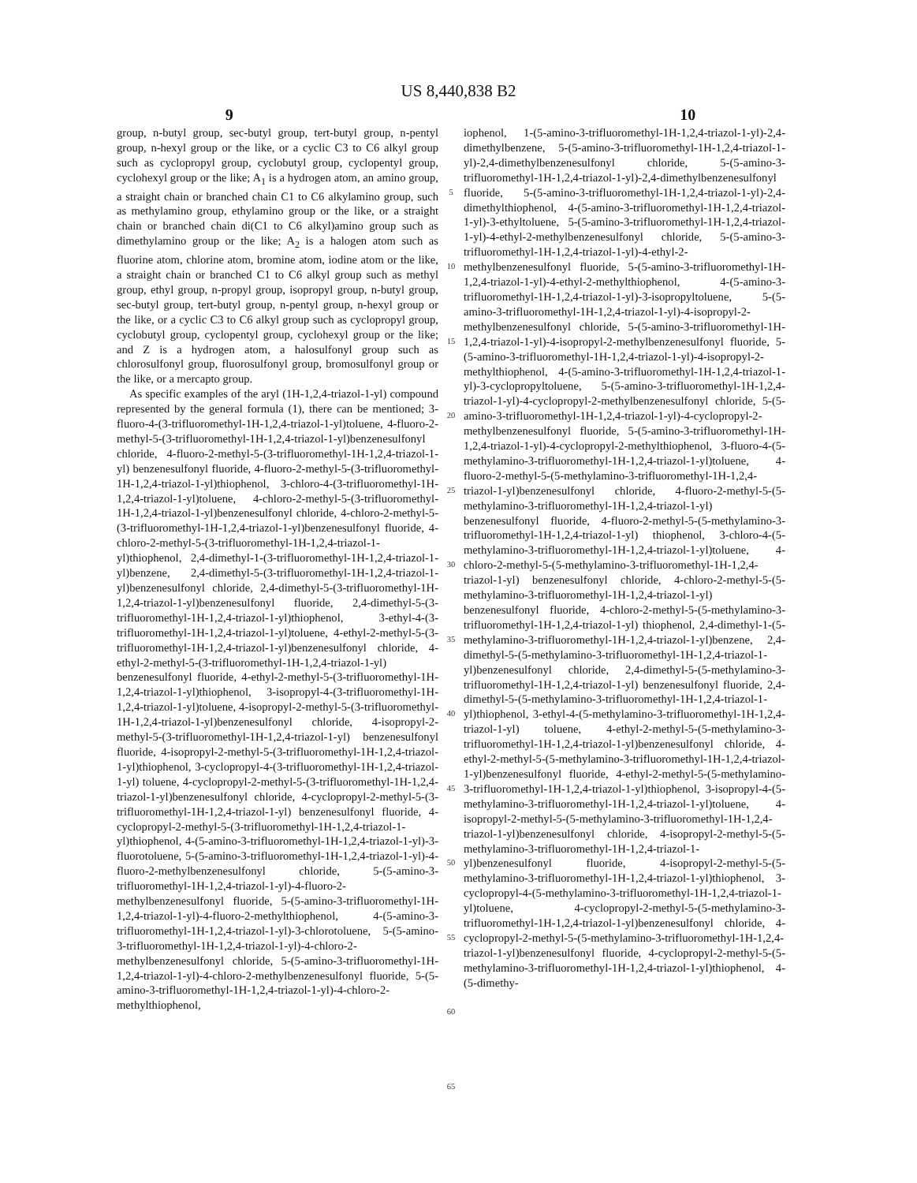US 8,440,838 B2
9 10
group, n-butyl group, sec-butyl group, tert-butyl group, n-pentyl group, n-hexyl group or the like, or a cyclic C3 to C6 alkyl group such as cyclopropyl group, cyclobutyl group, cyclopentyl group, cyclohexyl group or the like; A<sub>1</sub> is a hydrogen atom, an amino group, a straight chain or branched chain C1 to C6 alkylamino group, such as methylamino group, ethylamino group or the like, or a straight chain or branched chain di(C1 to C6 alkyl)amino group such as dimethylamino group or the like; A<sub>2</sub> is a halogen atom such as fluorine atom, chlorine atom, bromine atom, iodine atom or the like, a straight chain or branched C1 to C6 alkyl group such as methyl group, ethyl group, n-propyl group, isopropyl group, n-butyl group, sec-butyl group, tert-butyl group, n-pentyl group, n-hexyl group or the like, or a cyclic C3 to C6 alkyl group such as cyclopropyl group, cyclobutyl group, cyclopentyl group, cyclohexyl group or the like; and Z is a hydrogen atom, a halosulfonyl group such as chlorosulfonyl group, fluorosulfonyl group, bromosulfonyl group or the like, or a mercapto group.
As specific examples of the aryl (1H-1,2,4-triazol-1-yl) compound represented by the general formula (1), there can be mentioned; 3-fluoro-4-(3-trifluoromethyl-1H-1,2,4-triazol-1-yl)toluene, 4-fluoro-2-methyl-5-(3-trifluoromethyl-1H-1,2,4-triazol-1-yl)benzenesulfonyl chloride, 4-fluoro-2-methyl-5-(3-trifluoromethyl-1H-1,2,4-triazol-1-yl) benzenesulfonyl fluoride, 4-fluoro-2-methyl-5-(3-trifluoromethyl-1H-1,2,4-triazol-1-yl)thiophenol, 3-chloro-4-(3-trifluoromethyl-1H-1,2,4-triazol-1-yl)toluene, 4-chloro-2-methyl-5-(3-trifluoromethyl-1H-1,2,4-triazol-1-yl)benzenesulfonyl chloride, 4-chloro-2-methyl-5-(3-trifluoromethyl-1H-1,2,4-triazol-1-yl)benzenesulfonyl fluoride, 4-chloro-2-methyl-5-(3-trifluoromethyl-1H-1,2,4-triazol-1-yl)thiophenol, 2,4-dimethyl-1-(3-trifluoromethyl-1H-1,2,4-triazol-1-yl)benzene, 2,4-dimethyl-5-(3-trifluoromethyl-1H-1,2,4-triazol-1-yl)benzenesulfonyl chloride, 2,4-dimethyl-5-(3-trifluoromethyl-1H-1,2,4-triazol-1-yl)benzenesulfonyl fluoride, 2,4-dimethyl-5-(3-trifluoromethyl-1H-1,2,4-triazol-1-yl)thiophenol, 3-ethyl-4-(3-trifluoromethyl-1H-1,2,4-triazol-1-yl)toluene, 4-ethyl-2-methyl-5-(3-trifluoromethyl-1H-1,2,4-triazol-1-yl)benzenesulfonyl chloride, 4-ethyl-2-methyl-5-(3-trifluoromethyl-1H-1,2,4-triazol-1-yl) benzenesulfonyl fluoride, 4-ethyl-2-methyl-5-(3-trifluoromethyl-1H-1,2,4-triazol-1-yl)thiophenol, 3-isopropyl-4-(3-trifluoromethyl-1H-1,2,4-triazol-1-yl)toluene, 4-isopropyl-2-methyl-5-(3-trifluoromethyl-1H-1,2,4-triazol-1-yl)benzenesulfonyl chloride, 4-isopropyl-2-methyl-5-(3-trifluoromethyl-1H-1,2,4-triazol-1-yl) benzenesulfonyl fluoride, 4-isopropyl-2-methyl-5-(3-trifluoromethyl-1H-1,2,4-triazol-1-yl)thiophenol, 3-cyclopropyl-4-(3-trifluoromethyl-1H-1,2,4-triazol-1-yl) toluene, 4-cyclopropyl-2-methyl-5-(3-trifluoromethyl-1H-1,2,4-triazol-1-yl)benzenesulfonyl chloride, 4-cyclopropyl-2-methyl-5-(3-trifluoromethyl-1H-1,2,4-triazol-1-yl) benzenesulfonyl fluoride, 4-cyclopropyl-2-methyl-5-(3-trifluoromethyl-1H-1,2,4-triazol-1-yl)thiophenol, 4-(5-amino-3-trifluoromethyl-1H-1,2,4-triazol-1-yl)-3-fluorotoluene, 5-(5-amino-3-trifluoromethyl-1H-1,2,4-triazol-1-yl)-4-fluoro-2-methylbenzenesulfonyl chloride, 5-(5-amino-3-trifluoromethyl-1H-1,2,4-triazol-1-yl)-4-fluoro-2-methylbenzenesulfonyl fluoride, 5-(5-amino-3-trifluoromethyl-1H-1,2,4-triazol-1-yl)-4-fluoro-2-methylthiophenol, 4-(5-amino-3-trifluoromethyl-1H-1,2,4-triazol-1-yl)-3-chlorotoluene, 5-(5-amino-3-trifluoromethyl-1H-1,2,4-triazol-1-yl)-4-chloro-2-methylbenzenesulfonyl chloride, 5-(5-amino-3-trifluoromethyl-1H-1,2,4-triazol-1-yl)-4-chloro-2-methylbenzenesulfonyl fluoride, 5-(5-amino-3-trifluoromethyl-1H-1,2,4-triazol-1-yl)-4-chloro-2-methylthiophenol,
5
10
15
20
25
30
35
40
45
50
55
60
65
iophenol, 1-(5-amino-3-trifluoromethyl-1H-1,2,4-triazol-1-yl)-2,4-dimethylbenzene, 5-(5-amino-3-trifluoromethyl-1H-1,2,4-triazol-1-yl)-2,4-dimethylbenzenesulfonyl chloride, 5-(5-amino-3-trifluoromethyl-1H-1,2,4-triazol-1-yl)-2,4-dimethylbenzenesulfonyl fluoride, 5-(5-amino-3-trifluoromethyl-1H-1,2,4-triazol-1-yl)-2,4-dimethylthiophenol, 4-(5-amino-3-trifluoromethyl-1H-1,2,4-triazol-1-yl)-3-ethyltoluene, 5-(5-amino-3-trifluoromethyl-1H-1,2,4-triazol-1-yl)-4-ethyl-2-methylbenzenesulfonyl chloride, 5-(5-amino-3-trifluoromethyl-1H-1,2,4-triazol-1-yl)-4-ethyl-2-methylbenzenesulfonyl fluoride, 5-(5-amino-3-trifluoromethyl-1H-1,2,4-triazol-1-yl)-4-ethyl-2-methylthiophenol, 4-(5-amino-3-trifluoromethyl-1H-1,2,4-triazol-1-yl)-3-isopropyltoluene, 5-(5-amino-3-trifluoromethyl-1H-1,2,4-triazol-1-yl)-4-isopropyl-2-methylbenzenesulfonyl chloride, 5-(5-amino-3-trifluoromethyl-1H-1,2,4-triazol-1-yl)-4-isopropyl-2-methylbenzenesulfonyl fluoride, 5-(5-amino-3-trifluoromethyl-1H-1,2,4-triazol-1-yl)-4-isopropyl-2-methylthiophenol, 4-(5-amino-3-trifluoromethyl-1H-1,2,4-triazol-1-yl)-3-cyclopropyltoluene, 5-(5-amino-3-trifluoromethyl-1H-1,2,4-triazol-1-yl)-4-cyclopropyl-2-methylbenzenesulfonyl chloride, 5-(5-amino-3-trifluoromethyl-1H-1,2,4-triazol-1-yl)-4-cyclopropyl-2-methylbenzenesulfonyl fluoride, 5-(5-amino-3-trifluoromethyl-1H-1,2,4-triazol-1-yl)-4-cyclopropyl-2-methylthiophenol, 3-fluoro-4-(5-methylamino-3-trifluoromethyl-1H-1,2,4-triazol-1-yl)toluene, 4-fluoro-2-methyl-5-(5-methylamino-3-trifluoromethyl-1H-1,2,4-triazol-1-yl)benzenesulfonyl chloride, 4-fluoro-2-methyl-5-(5-methylamino-3-trifluoromethyl-1H-1,2,4-triazol-1-yl) benzenesulfonyl fluoride, 4-fluoro-2-methyl-5-(5-methylamino-3-trifluoromethyl-1H-1,2,4-triazol-1-yl) thiophenol, 3-chloro-4-(5-methylamino-3-trifluoromethyl-1H-1,2,4-triazol-1-yl)toluene, 4-chloro-2-methyl-5-(5-methylamino-3-trifluoromethyl-1H-1,2,4-triazol-1-yl) benzenesulfonyl chloride, 4-chloro-2-methyl-5-(5-methylamino-3-trifluoromethyl-1H-1,2,4-triazol-1-yl) benzenesulfonyl fluoride, 4-chloro-2-methyl-5-(5-methylamino-3-trifluoromethyl-1H-1,2,4-triazol-1-yl) thiophenol, 2,4-dimethyl-1-(5-methylamino-3-trifluoromethyl-1H-1,2,4-triazol-1-yl)benzene, 2,4-dimethyl-5-(5-methylamino-3-trifluoromethyl-1H-1,2,4-triazol-1-yl)benzenesulfonyl chloride, 2,4-dimethyl-5-(5-methylamino-3-trifluoromethyl-1H-1,2,4-triazol-1-yl) benzenesulfonyl fluoride, 2,4-dimethyl-5-(5-methylamino-3-trifluoromethyl-1H-1,2,4-triazol-1-yl)thiophenol, 3-ethyl-4-(5-methylamino-3-trifluoromethyl-1H-1,2,4-triazol-1-yl) toluene, 4-ethyl-2-methyl-5-(5-methylamino-3-trifluoromethyl-1H-1,2,4-triazol-1-yl)benzenesulfonyl chloride, 4-ethyl-2-methyl-5-(5-methylamino-3-trifluoromethyl-1H-1,2,4-triazol-1-yl)benzenesulfonyl fluoride, 4-ethyl-2-methyl-5-(5-methylamino-3-trifluoromethyl-1H-1,2,4-triazol-1-yl)thiophenol, 3-isopropyl-4-(5-methylamino-3-trifluoromethyl-1H-1,2,4-triazol-1-yl)toluene, 4-isopropyl-2-methyl-5-(5-methylamino-3-trifluoromethyl-1H-1,2,4-triazol-1-yl)benzenesulfonyl chloride, 4-isopropyl-2-methyl-5-(5-methylamino-3-trifluoromethyl-1H-1,2,4-triazol-1-yl)benzenesulfonyl fluoride, 4-isopropyl-2-methyl-5-(5-methylamino-3-trifluoromethyl-1H-1,2,4-triazol-1-yl)thiophenol, 3-cyclopropyl-4-(5-methylamino-3-trifluoromethyl-1H-1,2,4-triazol-1-yl)toluene, 4-cyclopropyl-2-methyl-5-(5-methylamino-3-trifluoromethyl-1H-1,2,4-triazol-1-yl)benzenesulfonyl chloride, 4-cyclopropyl-2-methyl-5-(5-methylamino-3-trifluoromethyl-1H-1,2,4-triazol-1-yl)benzenesulfonyl fluoride, 4-cyclopropyl-2-methyl-5-(5-methylamino-3-trifluoromethyl-1H-1,2,4-triazol-1-yl)thiophenol, 4-(5-dimethy-